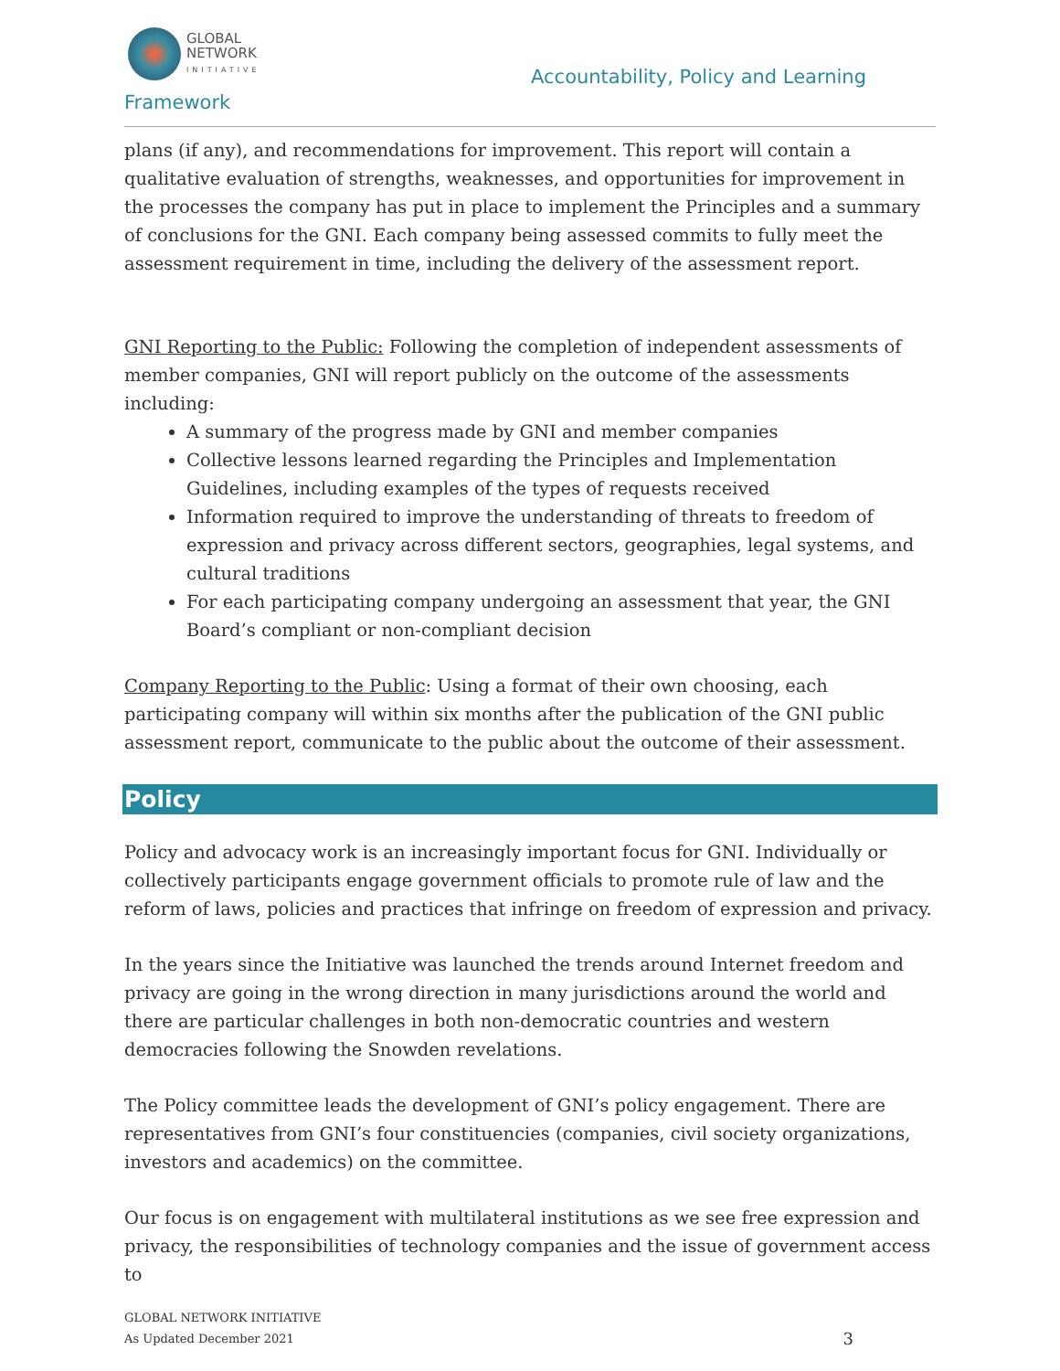GLOBAL
NETWORK
INITIATIVE
Accountability, Policy and Learning
Framework
plans (if any), and recommendations for improvement. This report will contain a qualitative evaluation of strengths, weaknesses, and opportunities for improvement in the processes the company has put in place to implement the Principles and a summary of conclusions for the GNI. Each company being assessed commits to fully meet the assessment requirement in time, including the delivery of the assessment report.
GNI Reporting to the Public: Following the completion of independent assessments of member companies, GNI will report publicly on the outcome of the assessments including:
A summary of the progress made by GNI and member companies
Collective lessons learned regarding the Principles and Implementation Guidelines, including examples of the types of requests received
Information required to improve the understanding of threats to freedom of expression and privacy across different sectors, geographies, legal systems, and cultural traditions
For each participating company undergoing an assessment that year, the GNI Board’s compliant or non-compliant decision
Company Reporting to the Public: Using a format of their own choosing, each participating company will within six months after the publication of the GNI public assessment report, communicate to the public about the outcome of their assessment.
Policy
Policy and advocacy work is an increasingly important focus for GNI. Individually or collectively participants engage government officials to promote rule of law and the reform of laws, policies and practices that infringe on freedom of expression and privacy.
In the years since the Initiative was launched the trends around Internet freedom and privacy are going in the wrong direction in many jurisdictions around the world and there are particular challenges in both non-democratic countries and western democracies following the Snowden revelations.
The Policy committee leads the development of GNI’s policy engagement. There are representatives from GNI’s four constituencies (companies, civil society organizations, investors and academics) on the committee.
Our focus is on engagement with multilateral institutions as we see free expression and privacy, the responsibilities of technology companies and the issue of government access to
GLOBAL NETWORK INITIATIVE
As Updated December 2021
3